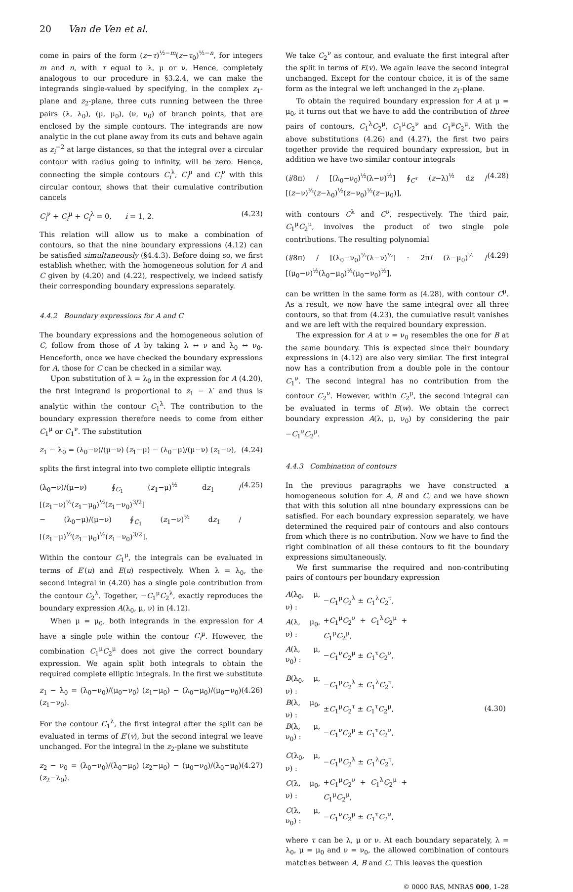20 Van de Ven et al.
come in pairs of the form (z−τ)<sup>½−m</sup>(z−τ<sub>0</sub>)<sup>½−n</sup>, for integers m and n, with τ equal to λ, μ or ν. Hence, completely analogous to our procedure in §3.2.4, we can make the integrands single-valued by specifying, in the complex z<sub>1</sub>-plane and z<sub>2</sub>-plane, three cuts running between the three pairs (λ, λ<sub>0</sub>), (μ, μ<sub>0</sub>), (ν, ν<sub>0</sub>) of branch points, that are enclosed by the simple contours. The integrands are now analytic in the cut plane away from its cuts and behave again as z<sub>i</sub><sup>−2</sup> at large distances, so that the integral over a circular contour with radius going to infinity, will be zero. Hence, connecting the simple contours C<sub>i</sub><sup>λ</sup>, C<sub>i</sub><sup>μ</sup> and C<sub>i</sub><sup>ν</sup> with this circular contour, shows that their cumulative contribution cancels
C<sub>i</sub><sup>ν</sup> + C<sub>i</sub><sup>μ</sup> + C<sub>i</sub><sup>λ</sup> = 0, i = 1, 2. (4.23)
This relation will allow us to make a combination of contours, so that the nine boundary expressions (4.12) can be satisfied simultaneously (§4.4.3). Before doing so, we first establish whether, with the homogeneous solution for A and C given by (4.20) and (4.22), respectively, we indeed satisfy their corresponding boundary expressions separately.
4.4.2 Boundary expressions for A and C
The boundary expressions and the homogeneous solution of C, follow from those of A by taking λ ↔ ν and λ<sub>0</sub> ↔ ν<sub>0</sub>. Henceforth, once we have checked the boundary expressions for A, those for C can be checked in a similar way.
Upon substitution of λ = λ<sub>0</sub> in the expression for A (4.20), the first integrand is proportional to z<sub>1</sub> − λ′ and thus is analytic within the contour C<sub>1</sub><sup>λ</sup>. The contribution to the boundary expression therefore needs to come from either C<sub>1</sub><sup>μ</sup> or C<sub>1</sub><sup>ν</sup>. The substitution
z<sub>1</sub> − λ<sub>0</sub> = (λ<sub>0</sub>−ν)/(μ−ν) (z<sub>1</sub>−μ) − (λ<sub>0</sub>−μ)/(μ−ν) (z<sub>1</sub>−ν), (4.24)
splits the first integral into two complete elliptic integrals
(λ<sub>0</sub>−ν)/(μ−ν) ∮<sub>C<sub>1</sub></sub> (z<sub>1</sub>−μ)<sup>½</sup> dz<sub>1</sub> / [(z<sub>1</sub>−ν)<sup>½</sup>(z<sub>1</sub>−μ<sub>0</sub>)<sup>½</sup>(z<sub>1</sub>−ν<sub>0</sub>)<sup>3/2</sup>]
− (λ<sub>0</sub>−μ)/(μ−ν) ∮<sub>C<sub>1</sub></sub> (z<sub>1</sub>−ν)<sup>½</sup> dz<sub>1</sub> / [(z<sub>1</sub>−μ)<sup>½</sup>(z<sub>1</sub>−μ<sub>0</sub>)<sup>½</sup>(z<sub>1</sub>−ν<sub>0</sub>)<sup>3/2</sup>]. (4.25)
Within the contour C<sub>1</sub><sup>μ</sup>, the integrals can be evaluated in terms of E′(u) and E(u) respectively. When λ = λ<sub>0</sub>, the second integral in (4.20) has a single pole contribution from the contour C<sub>2</sub><sup>λ</sup>. Together, −C<sub>1</sub><sup>μ</sup>C<sub>2</sub><sup>λ</sup>, exactly reproduces the boundary expression A(λ<sub>0</sub>, μ, ν) in (4.12).
When μ = μ<sub>0</sub>, both integrands in the expression for A have a single pole within the contour C<sub>i</sub><sup>μ</sup>. However, the combination C<sub>1</sub><sup>μ</sup>C<sub>2</sub><sup>μ</sup> does not give the correct boundary expression. We again split both integrals to obtain the required complete elliptic integrals. In the first we substitute
z<sub>1</sub> − λ<sub>0</sub> = (λ<sub>0</sub>−ν<sub>0</sub>)/(μ<sub>0</sub>−ν<sub>0</sub>) (z<sub>1</sub>−μ<sub>0</sub>) − (λ<sub>0</sub>−μ<sub>0</sub>)/(μ<sub>0</sub>−ν<sub>0</sub>) (z<sub>1</sub>−ν<sub>0</sub>). (4.26)
For the contour C<sub>1</sub><sup>λ</sup>, the first integral after the split can be evaluated in terms of E′(v), but the second integral we leave unchanged. For the integral in the z<sub>2</sub>-plane we substitute
z<sub>2</sub> − ν<sub>0</sub> = (λ<sub>0</sub>−ν<sub>0</sub>)/(λ<sub>0</sub>−μ<sub>0</sub>) (z<sub>2</sub>−μ<sub>0</sub>) − (μ<sub>0</sub>−ν<sub>0</sub>)/(λ<sub>0</sub>−μ<sub>0</sub>) (z<sub>2</sub>−λ<sub>0</sub>). (4.27)
We take C<sub>2</sub><sup>ν</sup> as contour, and evaluate the first integral after the split in terms of E(v). We again leave the second integral unchanged. Except for the contour choice, it is of the same form as the integral we left unchanged in the z<sub>1</sub>-plane.
To obtain the required boundary expression for A at μ = μ<sub>0</sub>, it turns out that we have to add the contribution of three pairs of contours, C<sub>1</sub><sup>λ</sup>C<sub>2</sub><sup>μ</sup>, C<sub>1</sub><sup>μ</sup>C<sub>2</sub><sup>ν</sup> and C<sub>1</sub><sup>μ</sup>C<sub>2</sub><sup>μ</sup>. With the above substitutions (4.26) and (4.27), the first two pairs together provide the required boundary expression, but in addition we have two similar contour integrals
(i/8π) / [(λ<sub>0</sub>−ν<sub>0</sub>)<sup>½</sup>(λ−ν)<sup>½</sup>] ∮<sub>C<sup>τ</sup></sub> (z−λ)<sup>½</sup> dz / [(z−ν)<sup>½</sup>(z−λ<sub>0</sub>)<sup>½</sup>(z−ν<sub>0</sub>)<sup>½</sup>(z−μ<sub>0</sub>)], (4.28)
with contours C<sup>λ</sup> and C<sup>ν</sup>, respectively. The third pair, C<sub>1</sub><sup>μ</sup>C<sub>2</sub><sup>μ</sup>, involves the product of two single pole contributions. The resulting polynomial
(i/8π) / [(λ<sub>0</sub>−ν<sub>0</sub>)<sup>½</sup>(λ−ν)<sup>½</sup>] · 2πi (λ−μ<sub>0</sub>)<sup>½</sup> / [(μ<sub>0</sub>−ν)<sup>½</sup>(λ<sub>0</sub>−μ<sub>0</sub>)<sup>½</sup>(μ<sub>0</sub>−ν<sub>0</sub>)<sup>½</sup>], (4.29)
can be written in the same form as (4.28), with contour C<sup>μ</sup>. As a result, we now have the same integral over all three contours, so that from (4.23), the cumulative result vanishes and we are left with the required boundary expression.
The expression for A at ν = ν<sub>0</sub> resembles the one for B at the same boundary. This is expected since their boundary expressions in (4.12) are also very similar. The first integral now has a contribution from a double pole in the contour C<sub>1</sub><sup>ν</sup>. The second integral has no contribution from the contour C<sub>2</sub><sup>ν</sup>. However, within C<sub>2</sub><sup>μ</sup>, the second integral can be evaluated in terms of E(w). We obtain the correct boundary expression A(λ, μ, ν<sub>0</sub>) by considering the pair −C<sub>1</sub><sup>ν</sup>C<sub>2</sub><sup>μ</sup>.
4.4.3 Combination of contours
In the previous paragraphs we have constructed a homogeneous solution for A, B and C, and we have shown that with this solution all nine boundary expressions can be satisfied. For each boundary expression separately, we have determined the required pair of contours and also contours from which there is no contribution. Now we have to find the right combination of all these contours to fit the boundary expressions simultaneously.
We first summarise the required and non-contributing pairs of contours per boundary expression
| A (λ<sub>0</sub>, μ, ν) : | − C<sub>1</sub><sup>μ</sup> C<sub>2</sub><sup>λ</sup> ± C<sub>1</sub><sup>λ</sup> C<sub>2</sub><sup>τ</sup>, | |
| A (λ, μ<sub>0</sub>, ν) : | + C<sub>1</sub><sup>μ</sup> C<sub>2</sub><sup>ν</sup> + C<sub>1</sub><sup>λ</sup> C<sub>2</sub><sup>μ</sup> + C<sub>1</sub><sup>μ</sup> C<sub>2</sub><sup>μ</sup>, | |
| A (λ, μ, ν<sub>0</sub>) : | − C<sub>1</sub><sup>ν</sup> C<sub>2</sub><sup>μ</sup> ± C<sub>1</sub><sup>τ</sup> C<sub>2</sub><sup>ν</sup>, | |
| B (λ<sub>0</sub>, μ, ν) : | − C<sub>1</sub><sup>μ</sup> C<sub>2</sub><sup>λ</sup> ± C<sub>1</sub><sup>λ</sup> C<sub>2</sub><sup>τ</sup>, | |
| B (λ, μ<sub>0</sub>, ν) : | ± C<sub>1</sub><sup>μ</sup> C<sub>2</sub><sup>τ</sup> ± C<sub>1</sub><sup>τ</sup> C<sub>2</sub><sup>μ</sup>, | (4.30) |
| B (λ, μ, ν<sub>0</sub>) : | − C<sub>1</sub><sup>ν</sup> C<sub>2</sub><sup>μ</sup> ± C<sub>1</sub><sup>τ</sup> C<sub>2</sub><sup>ν</sup>, | |
| C (λ<sub>0</sub>, μ, ν) : | − C<sub>1</sub><sup>μ</sup> C<sub>2</sub><sup>λ</sup> ± C<sub>1</sub><sup>λ</sup> C<sub>2</sub><sup>τ</sup>, | |
| C (λ, μ<sub>0</sub>, ν) : | + C<sub>1</sub><sup>μ</sup> C<sub>2</sub><sup>ν</sup> + C<sub>1</sub><sup>λ</sup> C<sub>2</sub><sup>μ</sup> + C<sub>1</sub><sup>μ</sup> C<sub>2</sub><sup>μ</sup>, | |
| C (λ, μ, ν<sub>0</sub>) : | − C<sub>1</sub><sup>ν</sup> C<sub>2</sub><sup>μ</sup> ± C<sub>1</sub><sup>τ</sup> C<sub>2</sub><sup>ν</sup>, | |
where τ can be λ, μ or ν. At each boundary separately, λ = λ<sub>0</sub>, μ = μ<sub>0</sub> and ν = ν<sub>0</sub>, the allowed combination of contours matches between A, B and C. This leaves the question
© 0000 RAS, MNRAS 000, 1–28